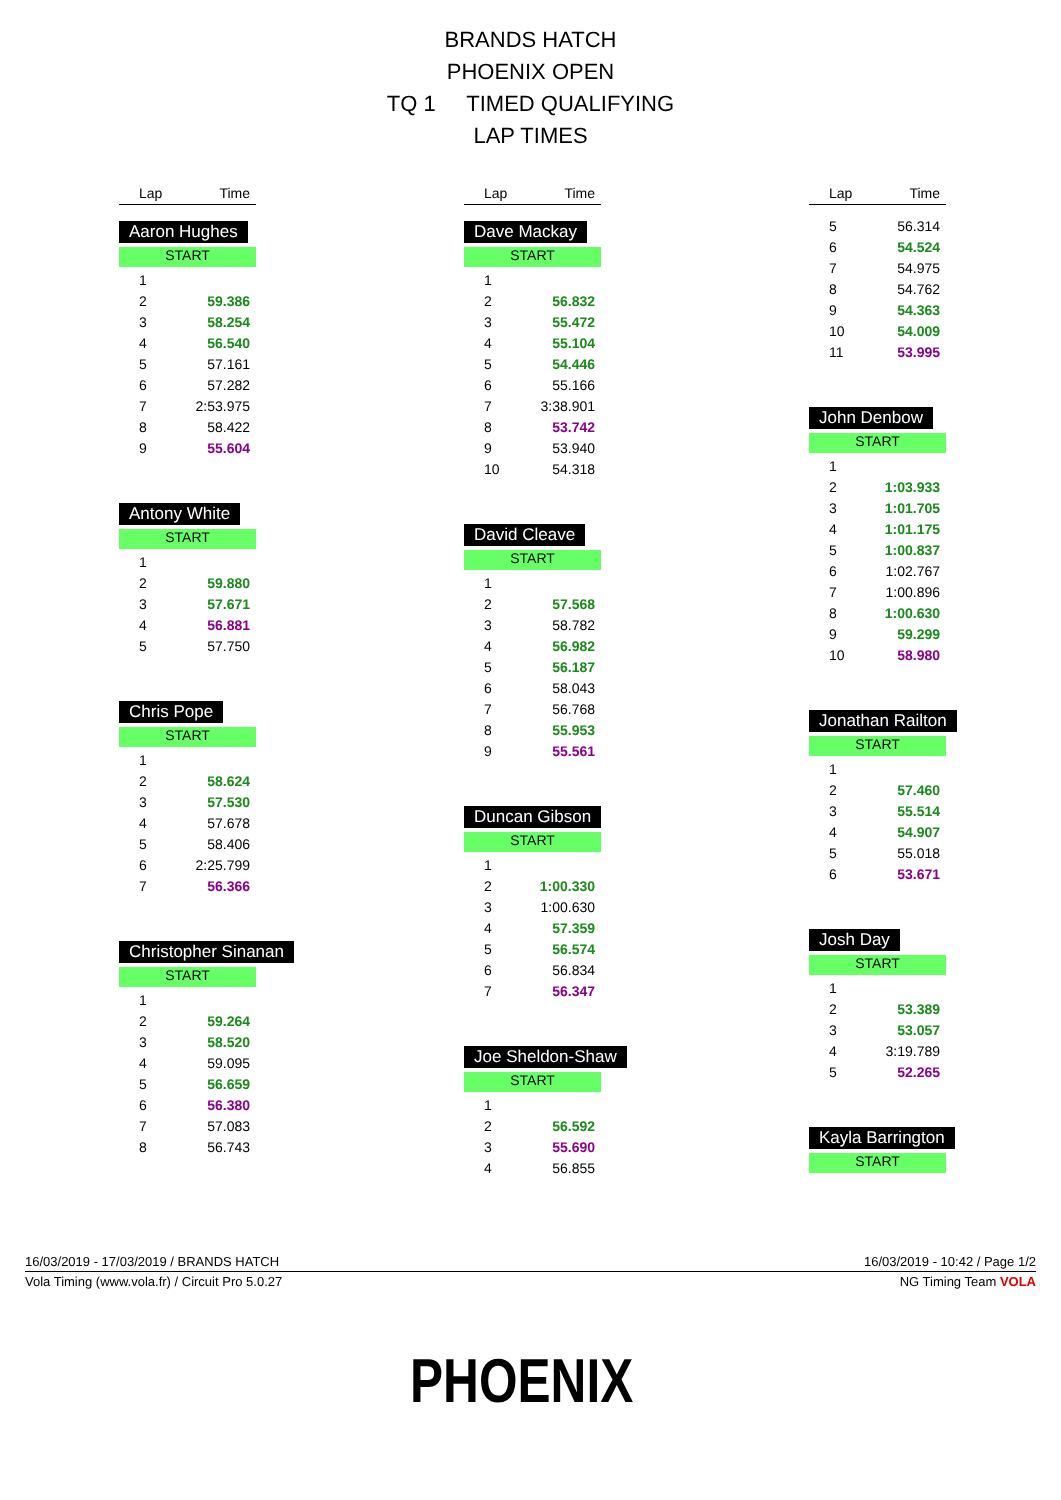BRANDS HATCH
PHOENIX OPEN
TQ 1 TIMED QUALIFYING
LAP TIMES
| Lap | Time |
Aaron Hughes
START
| 1 | |
| 2 | 59.386 |
| 3 | 58.254 |
| 4 | 56.540 |
| 5 | 57.161 |
| 6 | 57.282 |
| 7 | 2:53.975 |
| 8 | 58.422 |
| 9 | 55.604 |
Antony White
START
| 1 | |
| 2 | 59.880 |
| 3 | 57.671 |
| 4 | 56.881 |
| 5 | 57.750 |
Chris Pope
START
| 1 | |
| 2 | 58.624 |
| 3 | 57.530 |
| 4 | 57.678 |
| 5 | 58.406 |
| 6 | 2:25.799 |
| 7 | 56.366 |
Christopher Sinanan
START
| 1 | |
| 2 | 59.264 |
| 3 | 58.520 |
| 4 | 59.095 |
| 5 | 56.659 |
| 6 | 56.380 |
| 7 | 57.083 |
| 8 | 56.743 |
| Lap | Time |
Dave Mackay
START
| 1 | |
| 2 | 56.832 |
| 3 | 55.472 |
| 4 | 55.104 |
| 5 | 54.446 |
| 6 | 55.166 |
| 7 | 3:38.901 |
| 8 | 53.742 |
| 9 | 53.940 |
| 10 | 54.318 |
David Cleave
START
| 1 | |
| 2 | 57.568 |
| 3 | 58.782 |
| 4 | 56.982 |
| 5 | 56.187 |
| 6 | 58.043 |
| 7 | 56.768 |
| 8 | 55.953 |
| 9 | 55.561 |
Duncan Gibson
START
| 1 | |
| 2 | 1:00.330 |
| 3 | 1:00.630 |
| 4 | 57.359 |
| 5 | 56.574 |
| 6 | 56.834 |
| 7 | 56.347 |
Joe Sheldon-Shaw
START
| 1 | |
| 2 | 56.592 |
| 3 | 55.690 |
| 4 | 56.855 |
| Lap | Time |
| 5 | 56.314 |
| 6 | 54.524 |
| 7 | 54.975 |
| 8 | 54.762 |
| 9 | 54.363 |
| 10 | 54.009 |
| 11 | 53.995 |
John Denbow
START
| 1 | |
| 2 | 1:03.933 |
| 3 | 1:01.705 |
| 4 | 1:01.175 |
| 5 | 1:00.837 |
| 6 | 1:02.767 |
| 7 | 1:00.896 |
| 8 | 1:00.630 |
| 9 | 59.299 |
| 10 | 58.980 |
Jonathan Railton
START
| 1 | |
| 2 | 57.460 |
| 3 | 55.514 |
| 4 | 54.907 |
| 5 | 55.018 |
| 6 | 53.671 |
Josh Day
START
| 1 | |
| 2 | 53.389 |
| 3 | 53.057 |
| 4 | 3:19.789 |
| 5 | 52.265 |
Kayla Barrington
START
16/03/2019 - 17/03/2019 / BRANDS HATCH 16/03/2019 - 10:42 / Page 1/2
Vola Timing (www.vola.fr) / Circuit Pro 5.0.27 NG Timing Team VOLA
PHOENIX